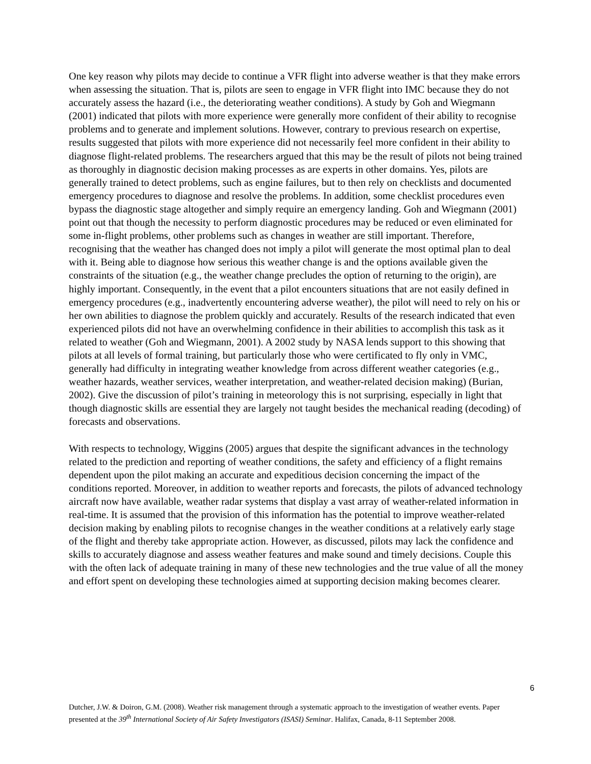One key reason why pilots may decide to continue a VFR flight into adverse weather is that they make errors when assessing the situation. That is, pilots are seen to engage in VFR flight into IMC because they do not accurately assess the hazard (i.e., the deteriorating weather conditions). A study by Goh and Wiegmann (2001) indicated that pilots with more experience were generally more confident of their ability to recognise problems and to generate and implement solutions. However, contrary to previous research on expertise, results suggested that pilots with more experience did not necessarily feel more confident in their ability to diagnose flight-related problems. The researchers argued that this may be the result of pilots not being trained as thoroughly in diagnostic decision making processes as are experts in other domains. Yes, pilots are generally trained to detect problems, such as engine failures, but to then rely on checklists and documented emergency procedures to diagnose and resolve the problems. In addition, some checklist procedures even bypass the diagnostic stage altogether and simply require an emergency landing. Goh and Wiegmann (2001) point out that though the necessity to perform diagnostic procedures may be reduced or even eliminated for some in-flight problems, other problems such as changes in weather are still important. Therefore, recognising that the weather has changed does not imply a pilot will generate the most optimal plan to deal with it. Being able to diagnose how serious this weather change is and the options available given the constraints of the situation (e.g., the weather change precludes the option of returning to the origin), are highly important. Consequently, in the event that a pilot encounters situations that are not easily defined in emergency procedures (e.g., inadvertently encountering adverse weather), the pilot will need to rely on his or her own abilities to diagnose the problem quickly and accurately. Results of the research indicated that even experienced pilots did not have an overwhelming confidence in their abilities to accomplish this task as it related to weather (Goh and Wiegmann, 2001). A 2002 study by NASA lends support to this showing that pilots at all levels of formal training, but particularly those who were certificated to fly only in VMC, generally had difficulty in integrating weather knowledge from across different weather categories (e.g., weather hazards, weather services, weather interpretation, and weather-related decision making) (Burian, 2002). Give the discussion of pilot’s training in meteorology this is not surprising, especially in light that though diagnostic skills are essential they are largely not taught besides the mechanical reading (decoding) of forecasts and observations.
With respects to technology, Wiggins (2005) argues that despite the significant advances in the technology related to the prediction and reporting of weather conditions, the safety and efficiency of a flight remains dependent upon the pilot making an accurate and expeditious decision concerning the impact of the conditions reported. Moreover, in addition to weather reports and forecasts, the pilots of advanced technology aircraft now have available, weather radar systems that display a vast array of weather-related information in real-time. It is assumed that the provision of this information has the potential to improve weather-related decision making by enabling pilots to recognise changes in the weather conditions at a relatively early stage of the flight and thereby take appropriate action. However, as discussed, pilots may lack the confidence and skills to accurately diagnose and assess weather features and make sound and timely decisions. Couple this with the often lack of adequate training in many of these new technologies and the true value of all the money and effort spent on developing these technologies aimed at supporting decision making becomes clearer.
6
Dutcher, J.W. & Doiron, G.M. (2008). Weather risk management through a systematic approach to the investigation of weather events. Paper presented at the 39<sup>th</sup> International Society of Air Safety Investigators (ISASI) Seminar. Halifax, Canada, 8-11 September 2008.